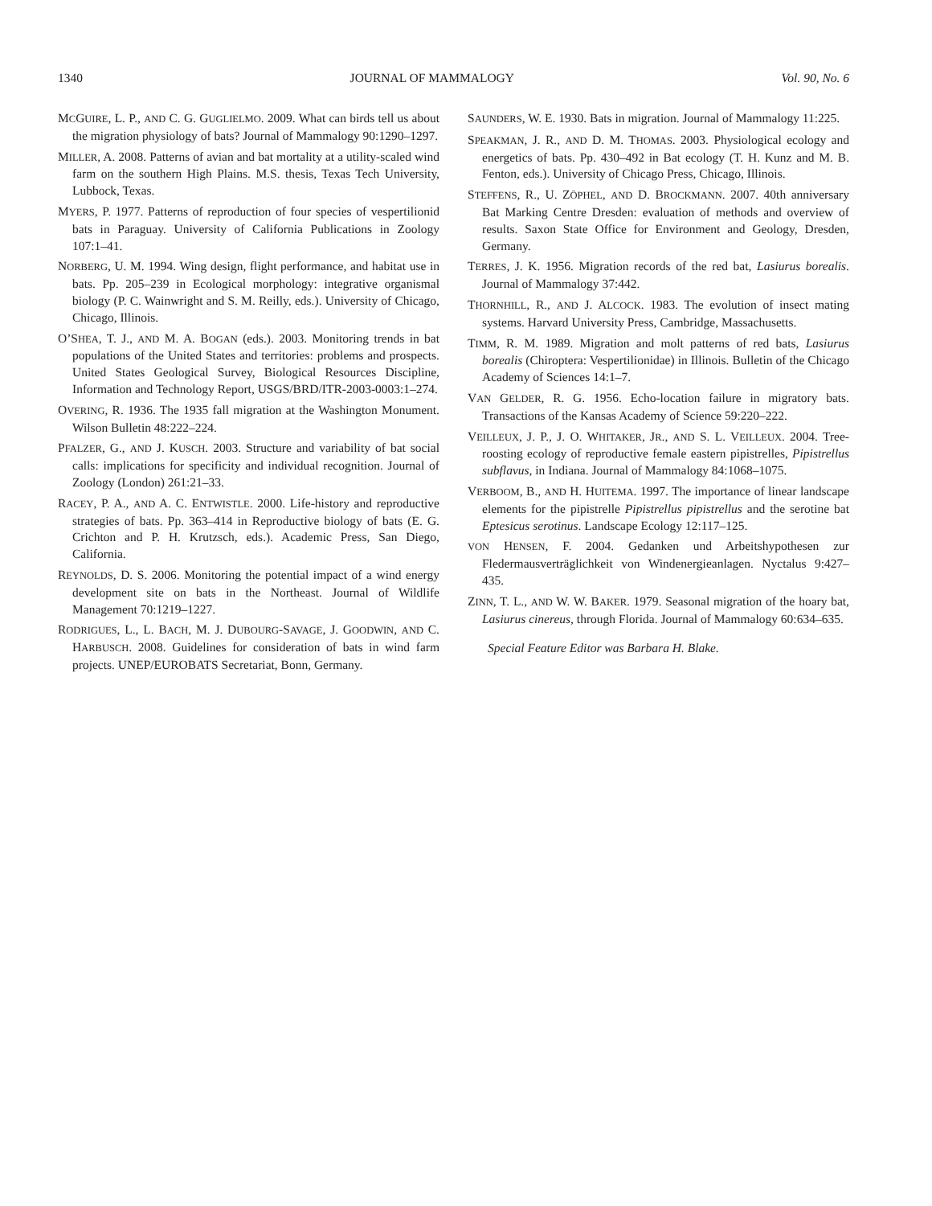1340 JOURNAL OF MAMMALOGY Vol. 90, No. 6
MCGUIRE, L. P., AND C. G. GUGLIELMO. 2009. What can birds tell us about the migration physiology of bats? Journal of Mammalogy 90:1290–1297.
MILLER, A. 2008. Patterns of avian and bat mortality at a utility-scaled wind farm on the southern High Plains. M.S. thesis, Texas Tech University, Lubbock, Texas.
MYERS, P. 1977. Patterns of reproduction of four species of vespertilionid bats in Paraguay. University of California Publications in Zoology 107:1–41.
NORBERG, U. M. 1994. Wing design, flight performance, and habitat use in bats. Pp. 205–239 in Ecological morphology: integrative organismal biology (P. C. Wainwright and S. M. Reilly, eds.). University of Chicago, Chicago, Illinois.
O’SHEA, T. J., AND M. A. BOGAN (eds.). 2003. Monitoring trends in bat populations of the United States and territories: problems and prospects. United States Geological Survey, Biological Resources Discipline, Information and Technology Report, USGS/BRD/ITR-2003-0003:1–274.
OVERING, R. 1936. The 1935 fall migration at the Washington Monument. Wilson Bulletin 48:222–224.
PFALZER, G., AND J. KUSCH. 2003. Structure and variability of bat social calls: implications for specificity and individual recognition. Journal of Zoology (London) 261:21–33.
RACEY, P. A., AND A. C. ENTWISTLE. 2000. Life-history and reproductive strategies of bats. Pp. 363–414 in Reproductive biology of bats (E. G. Crichton and P. H. Krutzsch, eds.). Academic Press, San Diego, California.
REYNOLDS, D. S. 2006. Monitoring the potential impact of a wind energy development site on bats in the Northeast. Journal of Wildlife Management 70:1219–1227.
RODRIGUES, L., L. BACH, M. J. DUBOURG-SAVAGE, J. GOODWIN, AND C. HARBUSCH. 2008. Guidelines for consideration of bats in wind farm projects. UNEP/EUROBATS Secretariat, Bonn, Germany.
SAUNDERS, W. E. 1930. Bats in migration. Journal of Mammalogy 11:225.
SPEAKMAN, J. R., AND D. M. THOMAS. 2003. Physiological ecology and energetics of bats. Pp. 430–492 in Bat ecology (T. H. Kunz and M. B. Fenton, eds.). University of Chicago Press, Chicago, Illinois.
STEFFENS, R., U. ZÖPHEL, AND D. BROCKMANN. 2007. 40th anniversary Bat Marking Centre Dresden: evaluation of methods and overview of results. Saxon State Office for Environment and Geology, Dresden, Germany.
TERRES, J. K. 1956. Migration records of the red bat, Lasiurus borealis. Journal of Mammalogy 37:442.
THORNHILL, R., AND J. ALCOCK. 1983. The evolution of insect mating systems. Harvard University Press, Cambridge, Massachusetts.
TIMM, R. M. 1989. Migration and molt patterns of red bats, Lasiurus borealis (Chiroptera: Vespertilionidae) in Illinois. Bulletin of the Chicago Academy of Sciences 14:1–7.
VAN GELDER, R. G. 1956. Echo-location failure in migratory bats. Transactions of the Kansas Academy of Science 59:220–222.
VEILLEUX, J. P., J. O. WHITAKER, JR., AND S. L. VEILLEUX. 2004. Tree-roosting ecology of reproductive female eastern pipistrelles, Pipistrellus subflavus, in Indiana. Journal of Mammalogy 84:1068–1075.
VERBOOM, B., AND H. HUITEMA. 1997. The importance of linear landscape elements for the pipistrelle Pipistrellus pipistrellus and the serotine bat Eptesicus serotinus. Landscape Ecology 12:117–125.
VON HENSEN, F. 2004. Gedanken und Arbeitshypothesen zur Fledermausverträglichkeit von Windenergieanlagen. Nyctalus 9:427–435.
ZINN, T. L., AND W. W. BAKER. 1979. Seasonal migration of the hoary bat, Lasiurus cinereus, through Florida. Journal of Mammalogy 60:634–635.
Special Feature Editor was Barbara H. Blake.